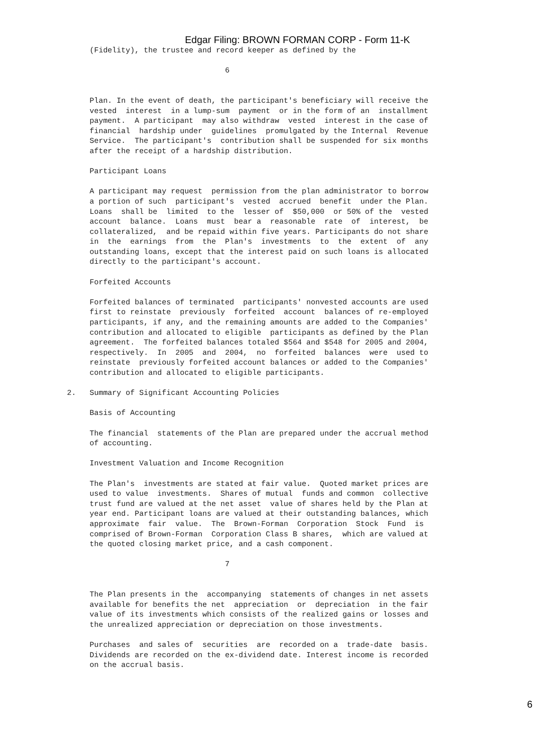Edgar Filing: BROWN FORMAN CORP - Form 11-K
     (Fidelity), the trustee and record keeper as defined by the

                                   6


     Plan. In the event of death, the participant's beneficiary will receive the
     vested  interest  in a lump-sum  payment  or in the form of an  installment
     payment.  A participant  may also withdraw  vested  interest in the case of
     financial  hardship under  guidelines  promulgated by the Internal  Revenue
     Service.  The participant's  contribution shall be suspended for six months
     after the receipt of a hardship distribution.

     Participant Loans

     A participant may request  permission from the plan administrator to borrow
     a portion of such  participant's  vested  accrued  benefit  under the Plan.
     Loans  shall be  limited  to the  lesser of  $50,000  or 50% of the  vested
     account  balance.  Loans  must  bear a  reasonable  rate  of  interest,  be
     collateralized,  and be repaid within five years. Participants do not share
     in  the  earnings  from  the  Plan's  investments  to  the  extent  of  any
     outstanding loans, except that the interest paid on such loans is allocated
     directly to the participant's account.

     Forfeited Accounts

     Forfeited balances of terminated  participants' nonvested accounts are used
     first to reinstate  previously  forfeited  account  balances of re-employed
     participants, if any, and the remaining amounts are added to the Companies'
     contribution and allocated to eligible  participants as defined by the Plan
     agreement.  The forfeited balances totaled $564 and $548 for 2005 and 2004,
     respectively.  In  2005  and  2004,  no  forfeited  balances  were  used to
     reinstate  previously forfeited account balances or added to the Companies'
     contribution and allocated to eligible participants.

2.   Summary of Significant Accounting Policies

     Basis of Accounting

     The financial  statements of the Plan are prepared under the accrual method
     of accounting.

     Investment Valuation and Income Recognition

     The Plan's  investments are stated at fair value.  Quoted market prices are
     used to value  investments.  Shares of mutual  funds and common  collective
     trust fund are valued at the net asset  value of shares held by the Plan at
     year end. Participant loans are valued at their outstanding balances, which
     approximate  fair  value.  The  Brown-Forman  Corporation  Stock  Fund  is
     comprised of Brown-Forman  Corporation Class B shares,  which are valued at
     the quoted closing market price, and a cash component.

                                   7


     The Plan presents in the  accompanying  statements of changes in net assets
     available for benefits the net  appreciation  or  depreciation  in the fair
     value of its investments which consists of the realized gains or losses and
     the unrealized appreciation or depreciation on those investments.

     Purchases  and sales of  securities  are  recorded on a  trade-date  basis.
     Dividends are recorded on the ex-dividend date. Interest income is recorded
     on the accrual basis.
6